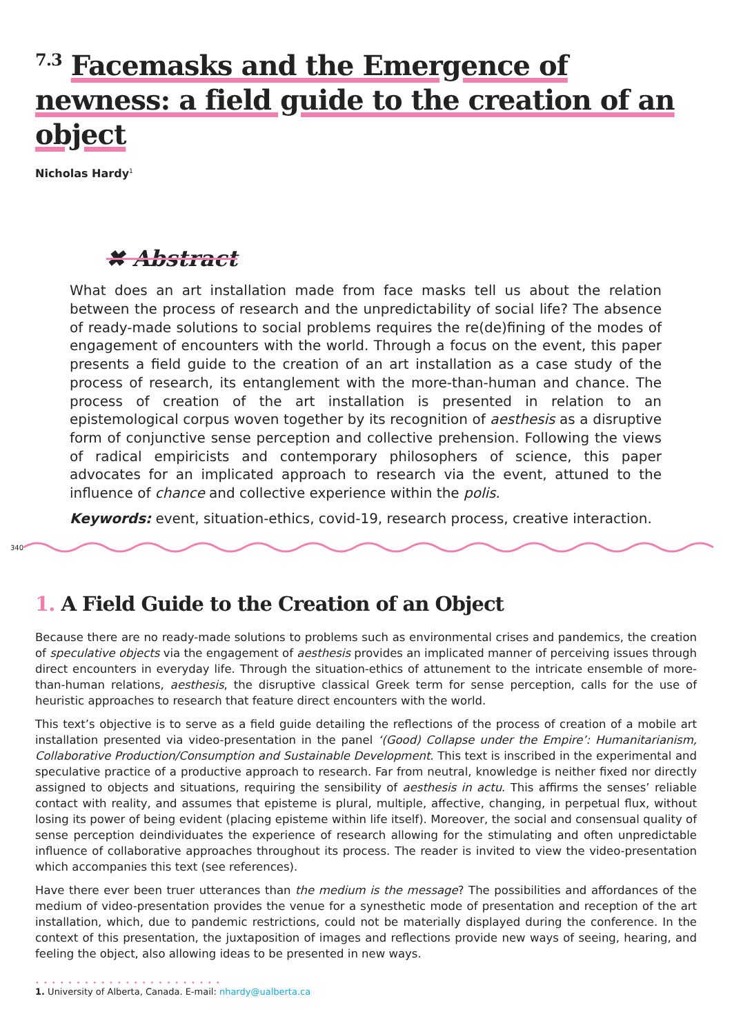<sup>7.3</sup> Facemasks and the Emergence of newness: a field guide to the creation of an object
Nicholas Hardy<sup>1</sup>
✖ Abstract
What does an art installation made from face masks tell us about the relation between the process of research and the unpredictability of social life? The absence of ready-made solutions to social problems requires the re(de)fining of the modes of engagement of encounters with the world. Through a focus on the event, this paper presents a field guide to the creation of an art installation as a case study of the process of research, its entanglement with the more-than-human and chance. The process of creation of the art installation is presented in relation to an epistemological corpus woven together by its recognition of aesthesis as a disruptive form of conjunctive sense perception and collective prehension. Following the views of radical empiricists and contemporary philosophers of science, this paper advocates for an implicated approach to research via the event, attuned to the influence of chance and collective experience within the polis.
Keywords: event, situation-ethics, covid-19, research process, creative interaction.
340
1. A Field Guide to the Creation of an Object
Because there are no ready-made solutions to problems such as environmental crises and pandemics, the creation of speculative objects via the engagement of aesthesis provides an implicated manner of perceiving issues through direct encounters in everyday life. Through the situation-ethics of attunement to the intricate ensemble of more-than-human relations, aesthesis, the disruptive classical Greek term for sense perception, calls for the use of heuristic approaches to research that feature direct encounters with the world.
This text’s objective is to serve as a field guide detailing the reflections of the process of creation of a mobile art installation presented via video-presentation in the panel ‘(Good) Collapse under the Empire’: Humanitarianism, Collaborative Production/Consumption and Sustainable Development. This text is inscribed in the experimental and speculative practice of a productive approach to research. Far from neutral, knowledge is neither fixed nor directly assigned to objects and situations, requiring the sensibility of aesthesis in actu. This affirms the senses’ reliable contact with reality, and assumes that episteme is plural, multiple, affective, changing, in perpetual flux, without losing its power of being evident (placing episteme within life itself). Moreover, the social and consensual quality of sense perception deindividuates the experience of research allowing for the stimulating and often unpredictable influence of collaborative approaches throughout its process. The reader is invited to view the video-presentation which accompanies this text (see references).
Have there ever been truer utterances than the medium is the message? The possibilities and affordances of the medium of video-presentation provides the venue for a synesthetic mode of presentation and reception of the art installation, which, due to pandemic restrictions, could not be materially displayed during the conference. In the context of this presentation, the juxtaposition of images and reflections provide new ways of seeing, hearing, and feeling the object, also allowing ideas to be presented in new ways.
•••••••••••••••••••••••
1. University of Alberta, Canada. E-mail: nhardy@ualberta.ca